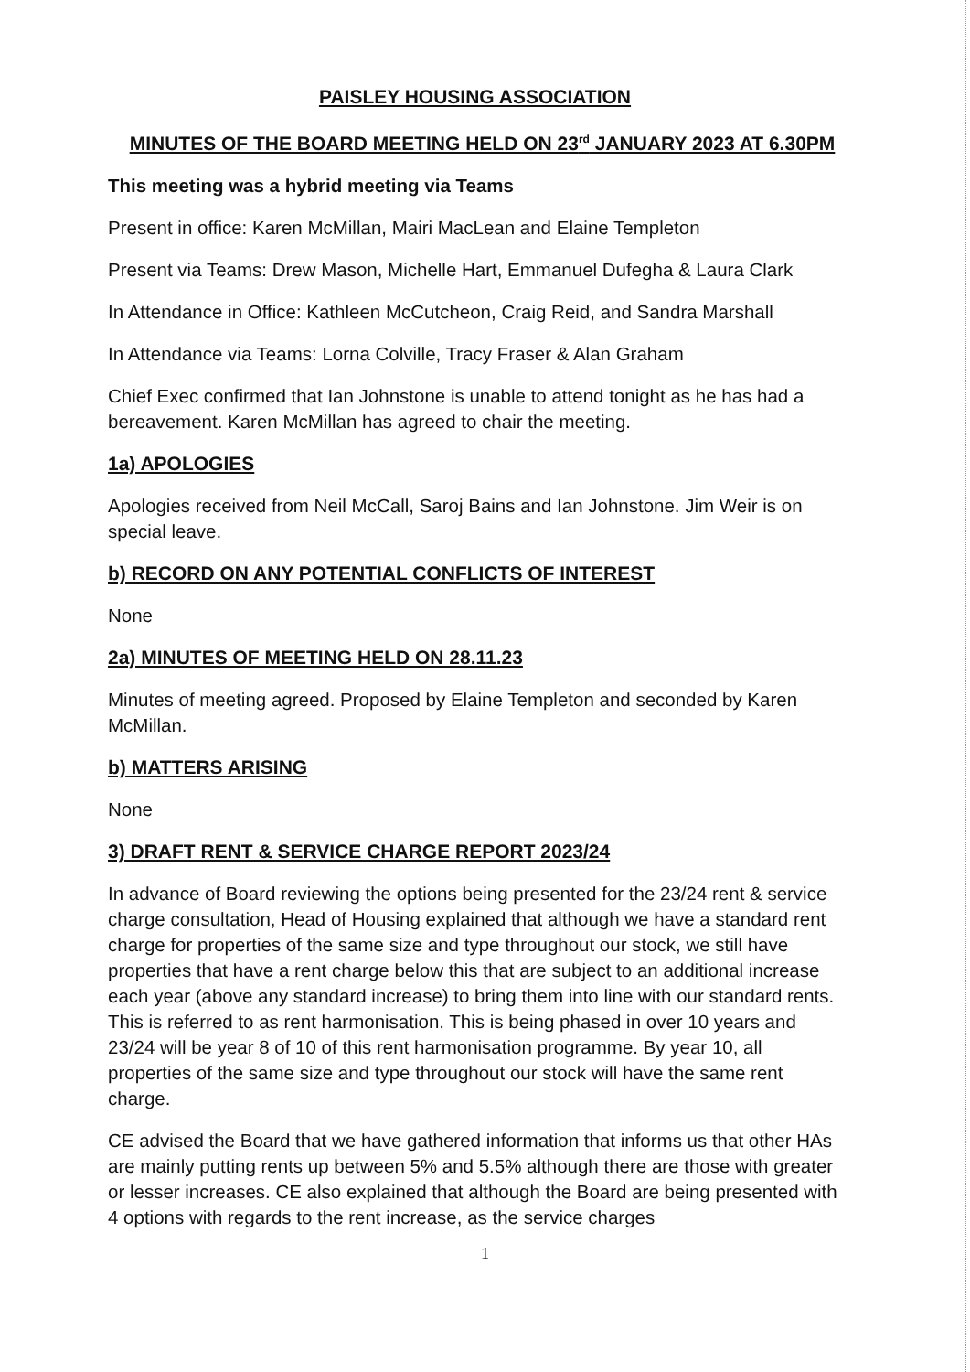PAISLEY HOUSING ASSOCIATION
MINUTES OF THE BOARD MEETING HELD ON 23<sup>rd</sup> JANUARY 2023 AT 6.30PM
This meeting was a hybrid meeting via Teams
Present in office: Karen McMillan, Mairi MacLean and Elaine Templeton
Present via Teams: Drew Mason, Michelle Hart, Emmanuel Dufegha & Laura Clark
In Attendance in Office: Kathleen McCutcheon, Craig Reid, and Sandra Marshall
In Attendance via Teams: Lorna Colville, Tracy Fraser & Alan Graham
Chief Exec confirmed that Ian Johnstone is unable to attend tonight as he has had a bereavement. Karen McMillan has agreed to chair the meeting.
1a) APOLOGIES
Apologies received from Neil McCall, Saroj Bains and Ian Johnstone. Jim Weir is on special leave.
b) RECORD ON ANY POTENTIAL CONFLICTS OF INTEREST
None
2a) MINUTES OF MEETING HELD ON 28.11.23
Minutes of meeting agreed. Proposed by Elaine Templeton and seconded by Karen McMillan.
b) MATTERS ARISING
None
3) DRAFT RENT & SERVICE CHARGE REPORT 2023/24
In advance of Board reviewing the options being presented for the 23/24 rent & service charge consultation, Head of Housing explained that although we have a standard rent charge for properties of the same size and type throughout our stock, we still have properties that have a rent charge below this that are subject to an additional increase each year (above any standard increase) to bring them into line with our standard rents. This is referred to as rent harmonisation. This is being phased in over 10 years and 23/24 will be year 8 of 10 of this rent harmonisation programme. By year 10, all properties of the same size and type throughout our stock will have the same rent charge.
CE advised the Board that we have gathered information that informs us that other HAs are mainly putting rents up between 5% and 5.5% although there are those with greater or lesser increases. CE also explained that although the Board are being presented with 4 options with regards to the rent increase, as the service charges
1